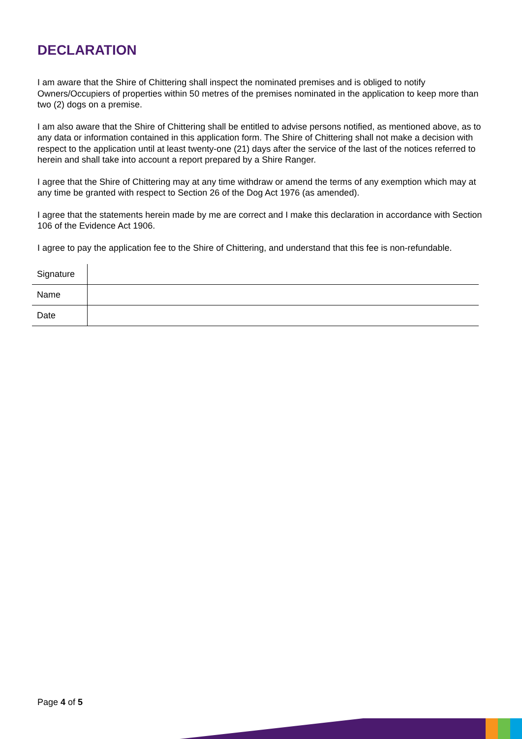DECLARATION
I am aware that the Shire of Chittering shall inspect the nominated premises and is obliged to notify Owners/Occupiers of properties within 50 metres of the premises nominated in the application to keep more than two (2) dogs on a premise.
I am also aware that the Shire of Chittering shall be entitled to advise persons notified, as mentioned above, as to any data or information contained in this application form. The Shire of Chittering shall not make a decision with respect to the application until at least twenty-one (21) days after the service of the last of the notices referred to herein and shall take into account a report prepared by a Shire Ranger.
I agree that the Shire of Chittering may at any time withdraw or amend the terms of any exemption which may at any time be granted with respect to Section 26 of the Dog Act 1976 (as amended).
I agree that the statements herein made by me are correct and I make this declaration in accordance with Section 106 of the Evidence Act 1906.
I agree to pay the application fee to the Shire of Chittering, and understand that this fee is non-refundable.
| Signature | |
| Name | |
| Date | |
Page 4 of 5